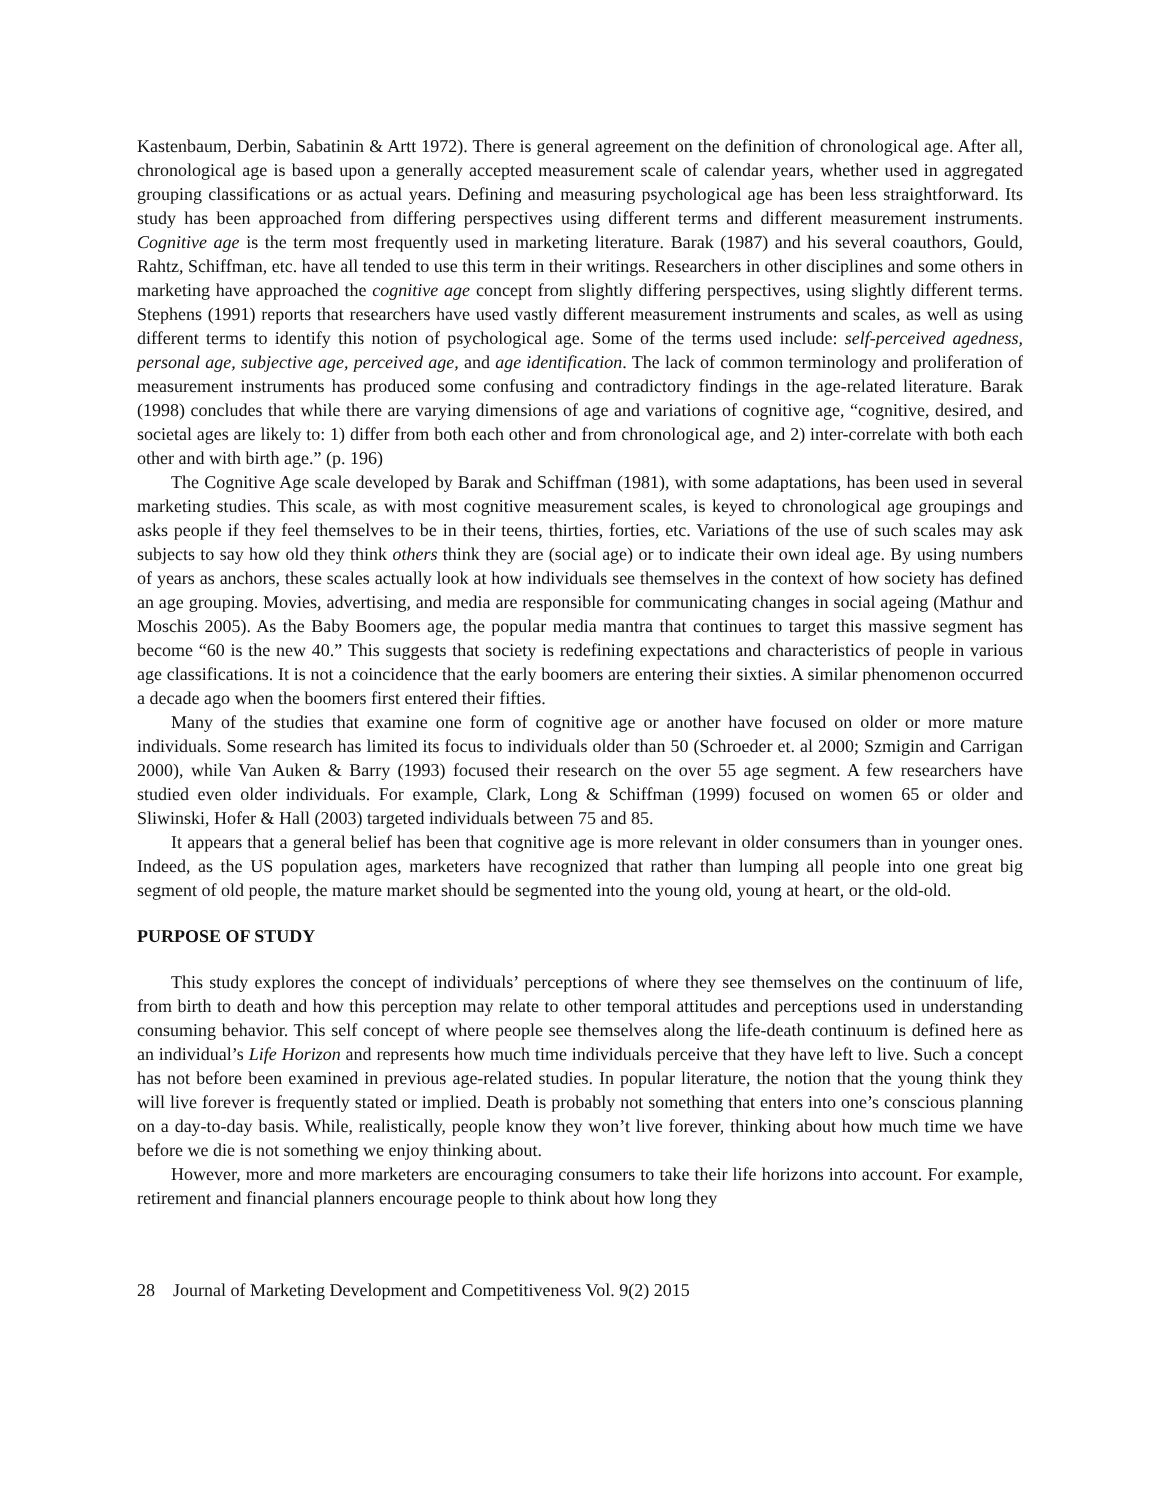Kastenbaum, Derbin, Sabatinin & Artt 1972). There is general agreement on the definition of chronological age. After all, chronological age is based upon a generally accepted measurement scale of calendar years, whether used in aggregated grouping classifications or as actual years. Defining and measuring psychological age has been less straightforward. Its study has been approached from differing perspectives using different terms and different measurement instruments. Cognitive age is the term most frequently used in marketing literature. Barak (1987) and his several coauthors, Gould, Rahtz, Schiffman, etc. have all tended to use this term in their writings. Researchers in other disciplines and some others in marketing have approached the cognitive age concept from slightly differing perspectives, using slightly different terms. Stephens (1991) reports that researchers have used vastly different measurement instruments and scales, as well as using different terms to identify this notion of psychological age. Some of the terms used include: self-perceived agedness, personal age, subjective age, perceived age, and age identification. The lack of common terminology and proliferation of measurement instruments has produced some confusing and contradictory findings in the age-related literature. Barak (1998) concludes that while there are varying dimensions of age and variations of cognitive age, “cognitive, desired, and societal ages are likely to: 1) differ from both each other and from chronological age, and 2) inter-correlate with both each other and with birth age.” (p. 196)
The Cognitive Age scale developed by Barak and Schiffman (1981), with some adaptations, has been used in several marketing studies. This scale, as with most cognitive measurement scales, is keyed to chronological age groupings and asks people if they feel themselves to be in their teens, thirties, forties, etc. Variations of the use of such scales may ask subjects to say how old they think others think they are (social age) or to indicate their own ideal age. By using numbers of years as anchors, these scales actually look at how individuals see themselves in the context of how society has defined an age grouping. Movies, advertising, and media are responsible for communicating changes in social ageing (Mathur and Moschis 2005). As the Baby Boomers age, the popular media mantra that continues to target this massive segment has become “60 is the new 40.” This suggests that society is redefining expectations and characteristics of people in various age classifications. It is not a coincidence that the early boomers are entering their sixties. A similar phenomenon occurred a decade ago when the boomers first entered their fifties.
Many of the studies that examine one form of cognitive age or another have focused on older or more mature individuals. Some research has limited its focus to individuals older than 50 (Schroeder et. al 2000; Szmigin and Carrigan 2000), while Van Auken & Barry (1993) focused their research on the over 55 age segment. A few researchers have studied even older individuals. For example, Clark, Long & Schiffman (1999) focused on women 65 or older and Sliwinski, Hofer & Hall (2003) targeted individuals between 75 and 85.
It appears that a general belief has been that cognitive age is more relevant in older consumers than in younger ones. Indeed, as the US population ages, marketers have recognized that rather than lumping all people into one great big segment of old people, the mature market should be segmented into the young old, young at heart, or the old-old.
PURPOSE OF STUDY
This study explores the concept of individuals’ perceptions of where they see themselves on the continuum of life, from birth to death and how this perception may relate to other temporal attitudes and perceptions used in understanding consuming behavior. This self concept of where people see themselves along the life-death continuum is defined here as an individual’s Life Horizon and represents how much time individuals perceive that they have left to live. Such a concept has not before been examined in previous age-related studies. In popular literature, the notion that the young think they will live forever is frequently stated or implied. Death is probably not something that enters into one’s conscious planning on a day-to-day basis. While, realistically, people know they won’t live forever, thinking about how much time we have before we die is not something we enjoy thinking about.
However, more and more marketers are encouraging consumers to take their life horizons into account. For example, retirement and financial planners encourage people to think about how long they
28 Journal of Marketing Development and Competitiveness Vol. 9(2) 2015